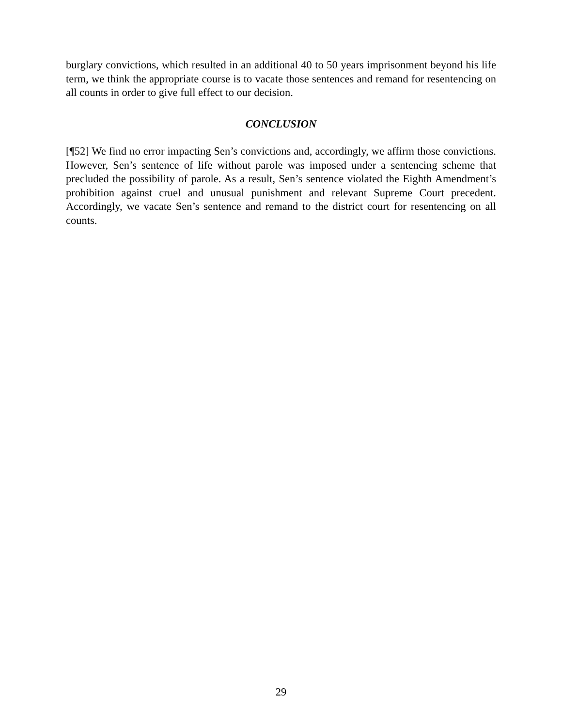burglary convictions, which resulted in an additional 40 to 50 years imprisonment beyond his life term, we think the appropriate course is to vacate those sentences and remand for resentencing on all counts in order to give full effect to our decision.
CONCLUSION
[¶52] We find no error impacting Sen’s convictions and, accordingly, we affirm those convictions. However, Sen’s sentence of life without parole was imposed under a sentencing scheme that precluded the possibility of parole. As a result, Sen’s sentence violated the Eighth Amendment’s prohibition against cruel and unusual punishment and relevant Supreme Court precedent. Accordingly, we vacate Sen’s sentence and remand to the district court for resentencing on all counts.
29